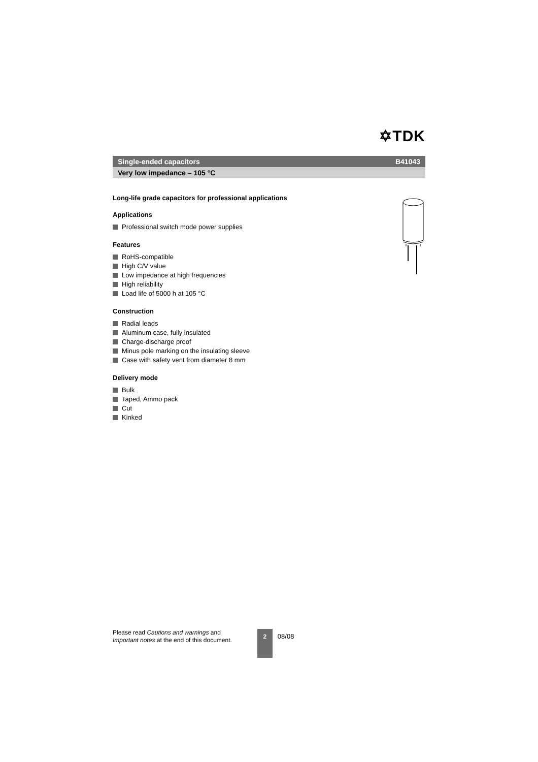✡TDK
Single-ended capacitors B41043
Very low impedance – 105 °C
Long-life grade capacitors for professional applications
Applications
Professional switch mode power supplies
Features
RoHS-compatible
High C/V value
Low impedance at high frequencies
High reliability
Load life of 5000 h at 105 °C
Construction
Radial leads
Aluminum case, fully insulated
Charge-discharge proof
Minus pole marking on the insulating sleeve
Case with safety vent from diameter 8 mm
Delivery mode
Bulk
Taped, Ammo pack
Cut
Kinked
Please read Cautions and warnings and
Important notes at the end of this document.
2
08/08